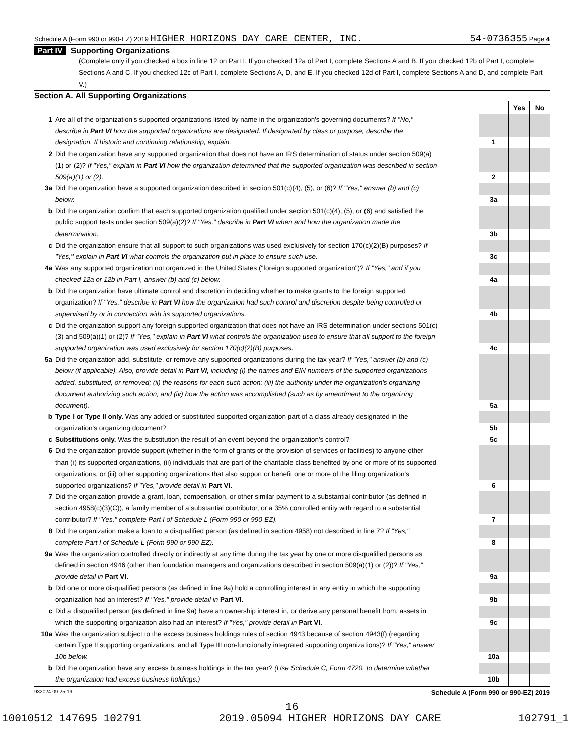Schedule A (Form 990 or 990-EZ) 2019 HIGHER HORIZONS DAY CARE CENTER, INC. 54-0736355 Page 4
Part IV Supporting Organizations
(Complete only if you checked a box in line 12 on Part I. If you checked 12a of Part I, complete Sections A and B. If you checked 12b of Part I, complete Sections A and C. If you checked 12c of Part I, complete Sections A, D, and E. If you checked 12d of Part I, complete Sections A and D, and complete Part V.)
Section A. All Supporting Organizations
| | | | Yes | No |
| 1 | Are all of the organization's supported organizations listed by name in the organization's governing documents? If "No," describe in Part VI how the supported organizations are designated. If designated by class or purpose, describe the designation. If historic and continuing relationship, explain. | 1 | | |
| 2 | Did the organization have any supported organization that does not have an IRS determination of status under section 509(a)(1) or (2)? If "Yes," explain in Part VI how the organization determined that the supported organization was described in section 509(a)(1) or (2). | 2 | | |
| 3a | Did the organization have a supported organization described in section 501(c)(4), (5), or (6)? If "Yes," answer (b) and (c) below. | 3a | | |
| b | Did the organization confirm that each supported organization qualified under section 501(c)(4), (5), or (6) and satisfied the public support tests under section 509(a)(2)? If "Yes," describe in Part VI when and how the organization made the determination. | 3b | | |
| c | Did the organization ensure that all support to such organizations was used exclusively for section 170(c)(2)(B) purposes? If "Yes," explain in Part VI what controls the organization put in place to ensure such use. | 3c | | |
| 4a | Was any supported organization not organized in the United States ("foreign supported organization")? If "Yes," and if you checked 12a or 12b in Part I, answer (b) and (c) below. | 4a | | |
| b | Did the organization have ultimate control and discretion in deciding whether to make grants to the foreign supported organization? If "Yes," describe in Part VI how the organization had such control and discretion despite being controlled or supervised by or in connection with its supported organizations. | 4b | | |
| c | Did the organization support any foreign supported organization that does not have an IRS determination under sections 501(c)(3) and 509(a)(1) or (2)? If "Yes," explain in Part VI what controls the organization used to ensure that all support to the foreign supported organization was used exclusively for section 170(c)(2)(B) purposes. | 4c | | |
| 5a | Did the organization add, substitute, or remove any supported organizations during the tax year? If "Yes," answer (b) and (c) below (if applicable). Also, provide detail in Part VI, including (i) the names and EIN numbers of the supported organizations added, substituted, or removed; (ii) the reasons for each such action; (iii) the authority under the organization's organizing document authorizing such action; and (iv) how the action was accomplished (such as by amendment to the organizing document). | 5a | | |
| b | Type I or Type II only. Was any added or substituted supported organization part of a class already designated in the organization's organizing document? | 5b | | |
| c | Substitutions only. Was the substitution the result of an event beyond the organization's control? | 5c | | |
| 6 | Did the organization provide support (whether in the form of grants or the provision of services or facilities) to anyone other than (i) its supported organizations, (ii) individuals that are part of the charitable class benefited by one or more of its supported organizations, or (iii) other supporting organizations that also support or benefit one or more of the filing organization's supported organizations? If "Yes," provide detail in Part VI. | 6 | | |
| 7 | Did the organization provide a grant, loan, compensation, or other similar payment to a substantial contributor (as defined in section 4958(c)(3)(C)), a family member of a substantial contributor, or a 35% controlled entity with regard to a substantial contributor? If "Yes," complete Part I of Schedule L (Form 990 or 990-EZ). | 7 | | |
| 8 | Did the organization make a loan to a disqualified person (as defined in section 4958) not described in line 7? If "Yes," complete Part I of Schedule L (Form 990 or 990-EZ). | 8 | | |
| 9a | Was the organization controlled directly or indirectly at any time during the tax year by one or more disqualified persons as defined in section 4946 (other than foundation managers and organizations described in section 509(a)(1) or (2))? If "Yes," provide detail in Part VI. | 9a | | |
| b | Did one or more disqualified persons (as defined in line 9a) hold a controlling interest in any entity in which the supporting organization had an interest? If "Yes," provide detail in Part VI. | 9b | | |
| c | Did a disqualified person (as defined in line 9a) have an ownership interest in, or derive any personal benefit from, assets in which the supporting organization also had an interest? If "Yes," provide detail in Part VI. | 9c | | |
| 10a | Was the organization subject to the excess business holdings rules of section 4943 because of section 4943(f) (regarding certain Type II supporting organizations, and all Type III non-functionally integrated supporting organizations)? If "Yes," answer 10b below. | 10a | | |
| b | Did the organization have any excess business holdings in the tax year? (Use Schedule C, Form 4720, to determine whether the organization had excess business holdings.) | 10b | | |
932024 09-25-19 Schedule A (Form 990 or 990-EZ) 2019
16
10010512 147695 102791 2019.05094 HIGHER HORIZONS DAY CARE 102791_1